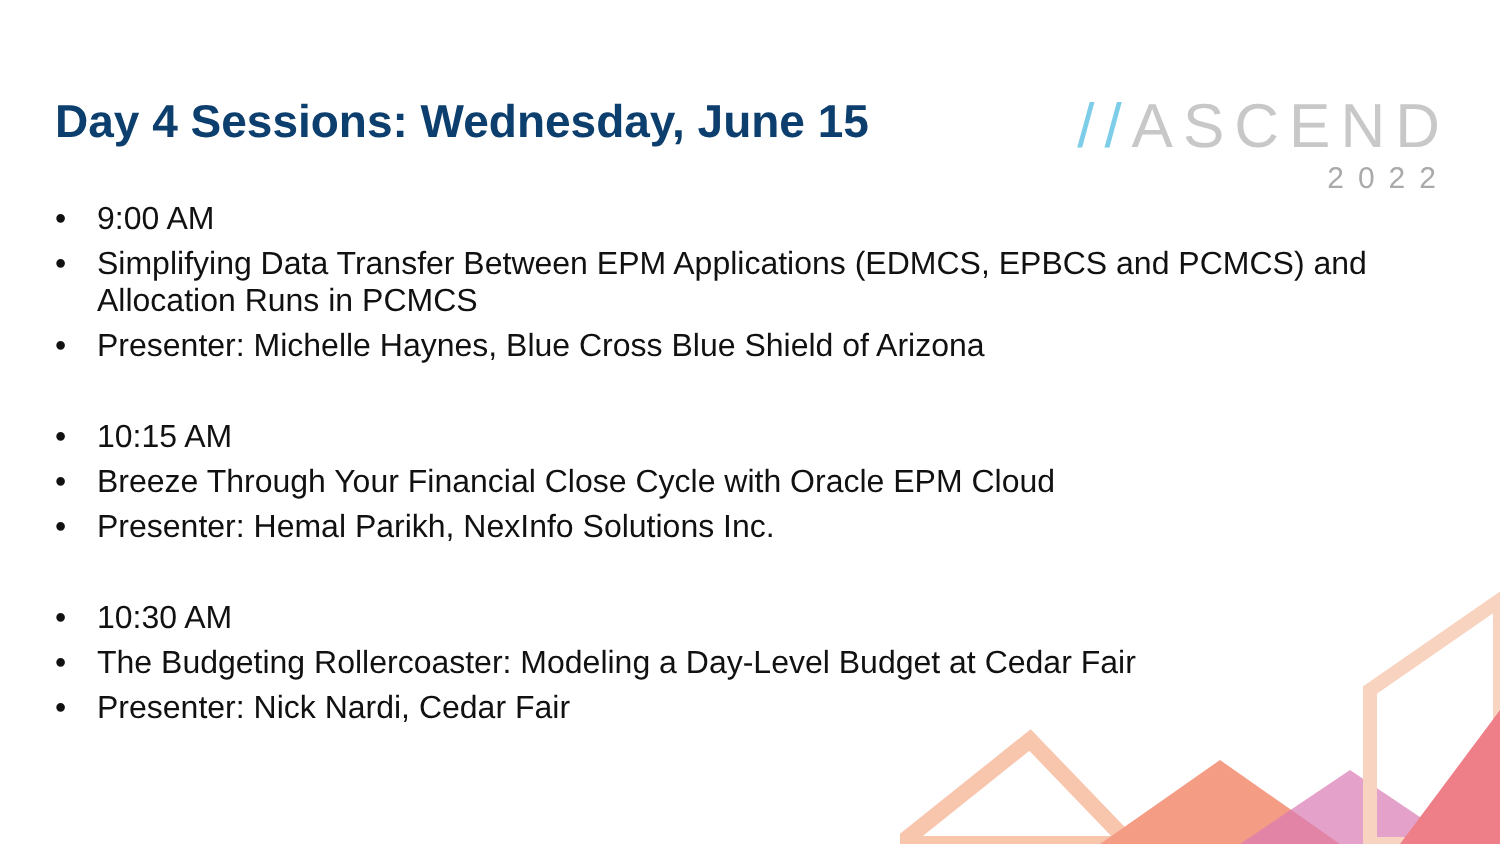Day 4 Sessions: Wednesday, June 15
//ASCEND
2022
• 9:00 AM
• Simplifying Data Transfer Between EPM Applications (EDMCS, EPBCS and PCMCS) and Allocation Runs in PCMCS
• Presenter: Michelle Haynes, Blue Cross Blue Shield of Arizona
• 10:15 AM
• Breeze Through Your Financial Close Cycle with Oracle EPM Cloud
• Presenter: Hemal Parikh, NexInfo Solutions Inc.
• 10:30 AM
• The Budgeting Rollercoaster: Modeling a Day-Level Budget at Cedar Fair
• Presenter: Nick Nardi, Cedar Fair